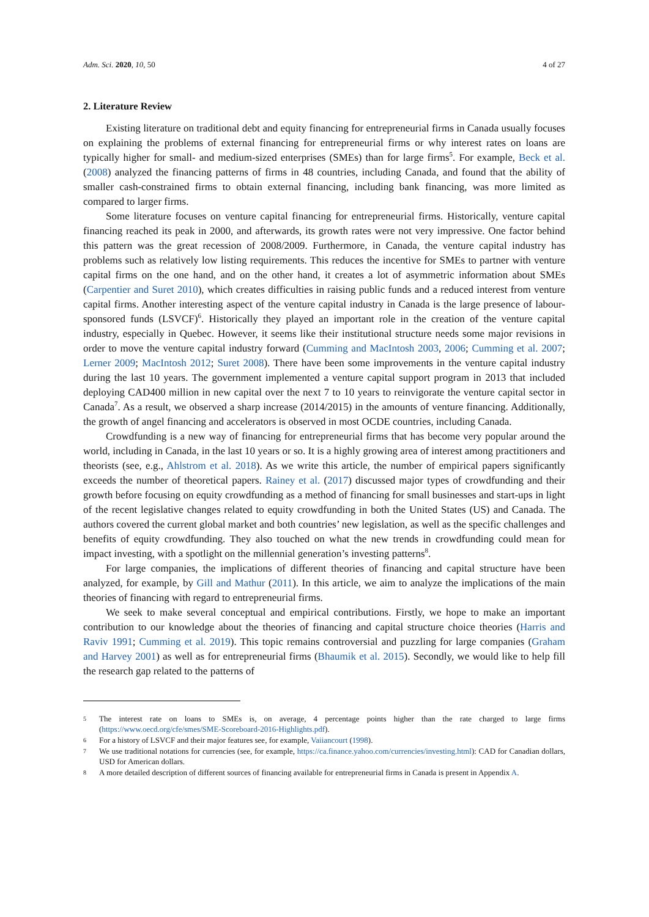Adm. Sci. 2020, 10, 50 4 of 27
2. Literature Review
Existing literature on traditional debt and equity financing for entrepreneurial firms in Canada usually focuses on explaining the problems of external financing for entrepreneurial firms or why interest rates on loans are typically higher for small- and medium-sized enterprises (SMEs) than for large firms<sup>5</sup>. For example, Beck et al. (2008) analyzed the financing patterns of firms in 48 countries, including Canada, and found that the ability of smaller cash-constrained firms to obtain external financing, including bank financing, was more limited as compared to larger firms.
Some literature focuses on venture capital financing for entrepreneurial firms. Historically, venture capital financing reached its peak in 2000, and afterwards, its growth rates were not very impressive. One factor behind this pattern was the great recession of 2008/2009. Furthermore, in Canada, the venture capital industry has problems such as relatively low listing requirements. This reduces the incentive for SMEs to partner with venture capital firms on the one hand, and on the other hand, it creates a lot of asymmetric information about SMEs (Carpentier and Suret 2010), which creates difficulties in raising public funds and a reduced interest from venture capital firms. Another interesting aspect of the venture capital industry in Canada is the large presence of labour-sponsored funds (LSVCF)<sup>6</sup>. Historically they played an important role in the creation of the venture capital industry, especially in Quebec. However, it seems like their institutional structure needs some major revisions in order to move the venture capital industry forward (Cumming and MacIntosh 2003, 2006; Cumming et al. 2007; Lerner 2009; MacIntosh 2012; Suret 2008). There have been some improvements in the venture capital industry during the last 10 years. The government implemented a venture capital support program in 2013 that included deploying CAD400 million in new capital over the next 7 to 10 years to reinvigorate the venture capital sector in Canada<sup>7</sup>. As a result, we observed a sharp increase (2014/2015) in the amounts of venture financing. Additionally, the growth of angel financing and accelerators is observed in most OCDE countries, including Canada.
Crowdfunding is a new way of financing for entrepreneurial firms that has become very popular around the world, including in Canada, in the last 10 years or so. It is a highly growing area of interest among practitioners and theorists (see, e.g., Ahlstrom et al. 2018). As we write this article, the number of empirical papers significantly exceeds the number of theoretical papers. Rainey et al. (2017) discussed major types of crowdfunding and their growth before focusing on equity crowdfunding as a method of financing for small businesses and start-ups in light of the recent legislative changes related to equity crowdfunding in both the United States (US) and Canada. The authors covered the current global market and both countries’ new legislation, as well as the specific challenges and benefits of equity crowdfunding. They also touched on what the new trends in crowdfunding could mean for impact investing, with a spotlight on the millennial generation’s investing patterns<sup>8</sup>.
For large companies, the implications of different theories of financing and capital structure have been analyzed, for example, by Gill and Mathur (2011). In this article, we aim to analyze the implications of the main theories of financing with regard to entrepreneurial firms.
We seek to make several conceptual and empirical contributions. Firstly, we hope to make an important contribution to our knowledge about the theories of financing and capital structure choice theories (Harris and Raviv 1991; Cumming et al. 2019). This topic remains controversial and puzzling for large companies (Graham and Harvey 2001) as well as for entrepreneurial firms (Bhaumik et al. 2015). Secondly, we would like to help fill the research gap related to the patterns of
5 The interest rate on loans to SMEs is, on average, 4 percentage points higher than the rate charged to large firms (https://www.oecd.org/cfe/smes/SME-Scoreboard-2016-Highlights.pdf).
6 For a history of LSVCF and their major features see, for example, Vaiiancourt (1998).
7 We use traditional notations for currencies (see, for example, https://ca.finance.yahoo.com/currencies/investing.html): CAD for Canadian dollars, USD for American dollars.
8 A more detailed description of different sources of financing available for entrepreneurial firms in Canada is present in Appendix A.